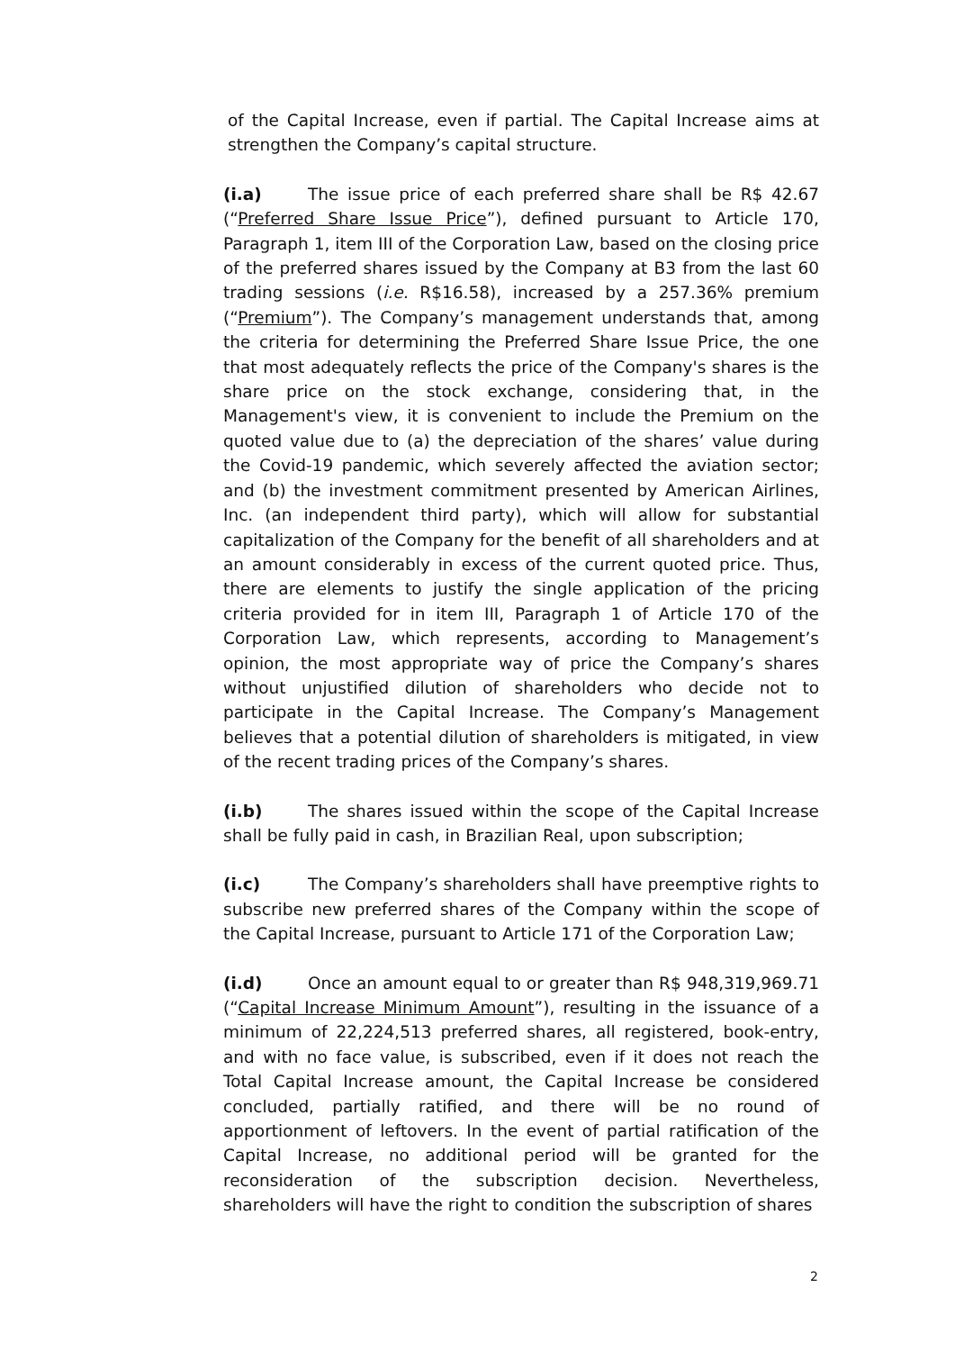of the Capital Increase, even if partial. The Capital Increase aims at strengthen the Company’s capital structure.
(i.a) The issue price of each preferred share shall be R$ 42.67 (“Preferred Share Issue Price”), defined pursuant to Article 170, Paragraph 1, item III of the Corporation Law, based on the closing price of the preferred shares issued by the Company at B3 from the last 60 trading sessions (i.e. R$16.58), increased by a 257.36% premium (“Premium”). The Company’s management understands that, among the criteria for determining the Preferred Share Issue Price, the one that most adequately reflects the price of the Company's shares is the share price on the stock exchange, considering that, in the Management's view, it is convenient to include the Premium on the quoted value due to (a) the depreciation of the shares’ value during the Covid-19 pandemic, which severely affected the aviation sector; and (b) the investment commitment presented by American Airlines, Inc. (an independent third party), which will allow for substantial capitalization of the Company for the benefit of all shareholders and at an amount considerably in excess of the current quoted price. Thus, there are elements to justify the single application of the pricing criteria provided for in item III, Paragraph 1 of Article 170 of the Corporation Law, which represents, according to Management’s opinion, the most appropriate way of price the Company’s shares without unjustified dilution of shareholders who decide not to participate in the Capital Increase. The Company’s Management believes that a potential dilution of shareholders is mitigated, in view of the recent trading prices of the Company’s shares.
(i.b) The shares issued within the scope of the Capital Increase shall be fully paid in cash, in Brazilian Real, upon subscription;
(i.c) The Company’s shareholders shall have preemptive rights to subscribe new preferred shares of the Company within the scope of the Capital Increase, pursuant to Article 171 of the Corporation Law;
(i.d) Once an amount equal to or greater than R$ 948,319,969.71 (“Capital Increase Minimum Amount”), resulting in the issuance of a minimum of 22,224,513 preferred shares, all registered, book-entry, and with no face value, is subscribed, even if it does not reach the Total Capital Increase amount, the Capital Increase be considered concluded, partially ratified, and there will be no round of apportionment of leftovers. In the event of partial ratification of the Capital Increase, no additional period will be granted for the reconsideration of the subscription decision. Nevertheless, shareholders will have the right to condition the subscription of shares
2